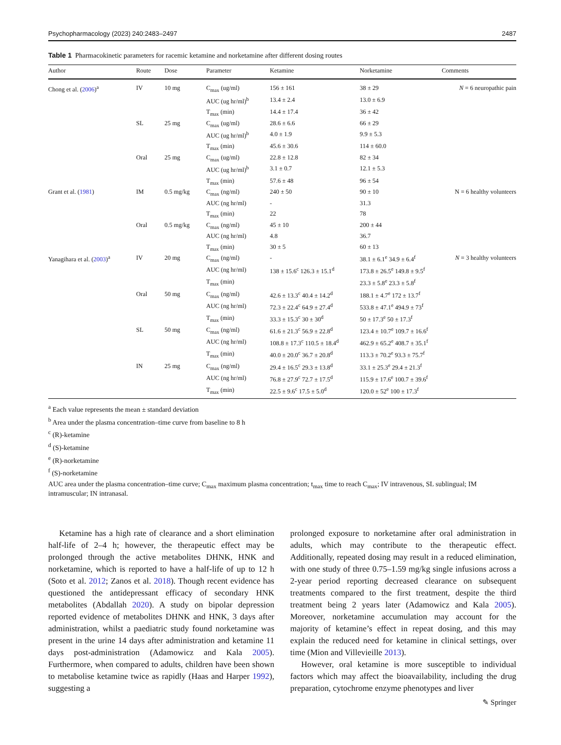Psychopharmacology (2023) 240:2483–2497 2487
Table 1 Pharmacokinetic parameters for racemic ketamine and norketamine after different dosing routes
| Author | Route | Dose | Parameter | Ketamine | Norketamine | Comments |
| --- | --- | --- | --- | --- | --- | --- |
| Chong et al. ( 2006 )<sup>a</sup> | IV | 10 mg | C<sub>max</sub> (ug/ml) | 156 ± 161 | 38 ± 29 | N = 6 neuropathic pain |
| | | | AUC (ug hr/ml)<sup>b</sup> | 13.4 ± 2.4 | 13.0 ± 6.9 | |
| | | | T<sub>max</sub> (min) | 14.4 ± 17.4 | 36 ± 42 | |
| | SL | 25 mg | C<sub>max</sub> (ug/ml) | 28.6 ± 6.6 | 66 ± 29 | |
| | | | AUC (ug hr/ml)<sup>b</sup> | 4.0 ± 1.9 | 9.9 ± 5.3 | |
| | | | T<sub>max</sub> (min) | 45.6 ± 30.6 | 114 ± 60.0 | |
| | Oral | 25 mg | C<sub>max</sub> (ug/ml) | 22.8 ± 12.8 | 82 ± 34 | |
| | | | AUC (ug hr/ml)<sup>b</sup> | 3.1 ± 0.7 | 12.1 ± 5.3 | |
| | | | T<sub>max</sub> (min) | 57.6 ± 48 | 96 ± 54 | |
| Grant et al. ( 1981 ) | IM | 0.5 mg/kg | C<sub>max</sub> (ng/ml) | 240 ± 50 | 90 ± 10 | N = 6 healthy volunteers |
| | | | AUC (ng hr/ml) | - | 31.3 | |
| | | | T<sub>max</sub> (min) | 22 | 78 | |
| | Oral | 0.5 mg/kg | C<sub>max</sub> (ng/ml) | 45 ± 10 | 200 ± 44 | |
| | | | AUC (ng hr/ml) | 4.8 | 36.7 | |
| | | | T<sub>max</sub> (min) | 30 ± 5 | 60 ± 13 | |
| Yanagihara et al. ( 2003 )<sup>a</sup> | IV | 20 mg | C<sub>max</sub> (ng/ml) | - | 38.1 ± 6.1<sup>e</sup> 34.9 ± 6.4<sup>f</sup> | N = 3 healthy volunteers |
| | | | AUC (ng hr/ml) | 138 ± 15.6<sup>c</sup> 126.3 ± 15.1<sup>d</sup> | 173.8 ± 26.5<sup>e</sup> 149.8 ± 9.5<sup>f</sup> | |
| | | | T<sub>max</sub> (min) | | 23.3 ± 5.8<sup>e</sup> 23.3 ± 5.8<sup>f</sup> | |
| | Oral | 50 mg | C<sub>max</sub> (ng/ml) | 42.6 ± 13.3<sup>c</sup> 40.4 ± 14.2<sup>d</sup> | 188.1 ± 4.7<sup>e</sup> 172 ± 13.7<sup>f</sup> | |
| | | | AUC (ng hr/ml) | 72.3 ± 22.4<sup>c</sup> 64.9 ± 27.4<sup>d</sup> | 533.8 ± 47.1<sup>e</sup> 494.9 ± 73<sup>f</sup> | |
| | | | T<sub>max</sub> (min) | 33.3 ± 15.3<sup>c</sup> 30 ± 30<sup>d</sup> | 50 ± 17.3<sup>e</sup> 50 ± 17.3<sup>f</sup> | |
| | SL | 50 mg | C<sub>max</sub> (ng/ml) | 61.6 ± 21.3<sup>c</sup> 56.9 ± 22.8<sup>d</sup> | 123.4 ± 10.7<sup>e</sup> 109.7 ± 16.6<sup>f</sup> | |
| | | | AUC (ng hr/ml) | 108.8 ± 17.3<sup>c</sup> 110.5 ± 18.4<sup>d</sup> | 462.9 ± 65.2<sup>e</sup> 408.7 ± 35.1<sup>f</sup> | |
| | | | T<sub>max</sub> (min) | 40.0 ± 20.0<sup>c</sup> 36.7 ± 20.8<sup>d</sup> | 113.3 ± 70.2<sup>e</sup> 93.3 ± 75.7<sup>f</sup> | |
| | IN | 25 mg | C<sub>max</sub> (ng/ml) | 29.4 ± 16.5<sup>c</sup> 29.3 ± 13.8<sup>d</sup> | 33.1 ± 25.3<sup>e</sup> 29.4 ± 21.3<sup>f</sup> | |
| | | | AUC (ng hr/ml) | 76.8 ± 27.9<sup>c</sup> 72.7 ± 17.5<sup>d</sup> | 115.9 ± 17.6<sup>e</sup> 100.7 ± 39.6<sup>f</sup> | |
| | | | T<sub>max</sub> (min) | 22.5 ± 9.6<sup>c</sup> 17.5 ± 5.0<sup>d</sup> | 120.0 ± 52<sup>e</sup> 100 ± 17.3<sup>f</sup> | |
<sup>a</sup> Each value represents the mean ± standard deviation
<sup>b</sup> Area under the plasma concentration–time curve from baseline to 8 h
<sup>c</sup> (R)-ketamine
<sup>d</sup> (S)-ketamine
<sup>e</sup> (R)-norketamine
<sup>f</sup> (S)-norketamine
AUC area under the plasma concentration–time curve; C<sub>max</sub> maximum plasma concentration; t<sub>max</sub> time to reach C<sub>max</sub>; IV intravenous, SL sublingual; IM intramuscular; IN intranasal.
Ketamine has a high rate of clearance and a short elimination half-life of 2–4 h; however, the therapeutic effect may be prolonged through the active metabolites DHNK, HNK and norketamine, which is reported to have a half-life of up to 12 h (Soto et al. 2012; Zanos et al. 2018). Though recent evidence has questioned the antidepressant efficacy of secondary HNK metabolites (Abdallah 2020). A study on bipolar depression reported evidence of metabolites DHNK and HNK, 3 days after administration, whilst a paediatric study found norketamine was present in the urine 14 days after administration and ketamine 11 days post-administration (Adamowicz and Kala 2005). Furthermore, when compared to adults, children have been shown to metabolise ketamine twice as rapidly (Haas and Harper 1992), suggesting a
prolonged exposure to norketamine after oral administration in adults, which may contribute to the therapeutic effect. Additionally, repeated dosing may result in a reduced elimination, with one study of three 0.75–1.59 mg/kg single infusions across a 2-year period reporting decreased clearance on subsequent treatments compared to the first treatment, despite the third treatment being 2 years later (Adamowicz and Kala 2005). Moreover, norketamine accumulation may account for the majority of ketamine’s effect in repeat dosing, and this may explain the reduced need for ketamine in clinical settings, over time (Mion and Villevieille 2013).
However, oral ketamine is more susceptible to individual factors which may affect the bioavailability, including the drug preparation, cytochrome enzyme phenotypes and liver
✎ Springer